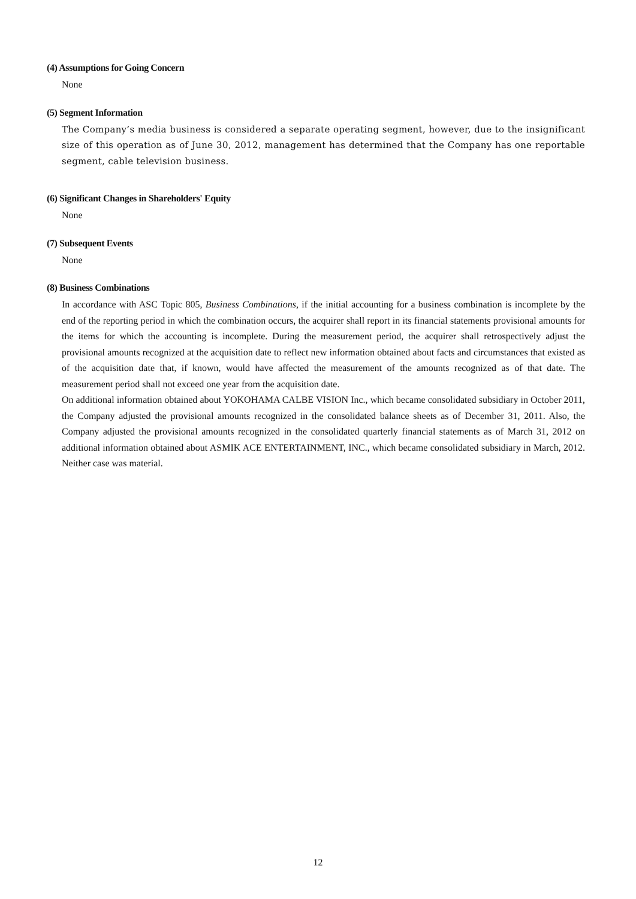(4) Assumptions for Going Concern
None
(5) Segment Information
The Company’s media business is considered a separate operating segment, however, due to the insignificant size of this operation as of June 30, 2012, management has determined that the Company has one reportable segment, cable television business.
(6) Significant Changes in Shareholders' Equity
None
(7) Subsequent Events
None
(8) Business Combinations
In accordance with ASC Topic 805, Business Combinations, if the initial accounting for a business combination is incomplete by the end of the reporting period in which the combination occurs, the acquirer shall report in its financial statements provisional amounts for the items for which the accounting is incomplete. During the measurement period, the acquirer shall retrospectively adjust the provisional amounts recognized at the acquisition date to reflect new information obtained about facts and circumstances that existed as of the acquisition date that, if known, would have affected the measurement of the amounts recognized as of that date. The measurement period shall not exceed one year from the acquisition date.
On additional information obtained about YOKOHAMA CALBE VISION Inc., which became consolidated subsidiary in October 2011, the Company adjusted the provisional amounts recognized in the consolidated balance sheets as of December 31, 2011. Also, the Company adjusted the provisional amounts recognized in the consolidated quarterly financial statements as of March 31, 2012 on additional information obtained about ASMIK ACE ENTERTAINMENT, INC., which became consolidated subsidiary in March, 2012. Neither case was material.
12